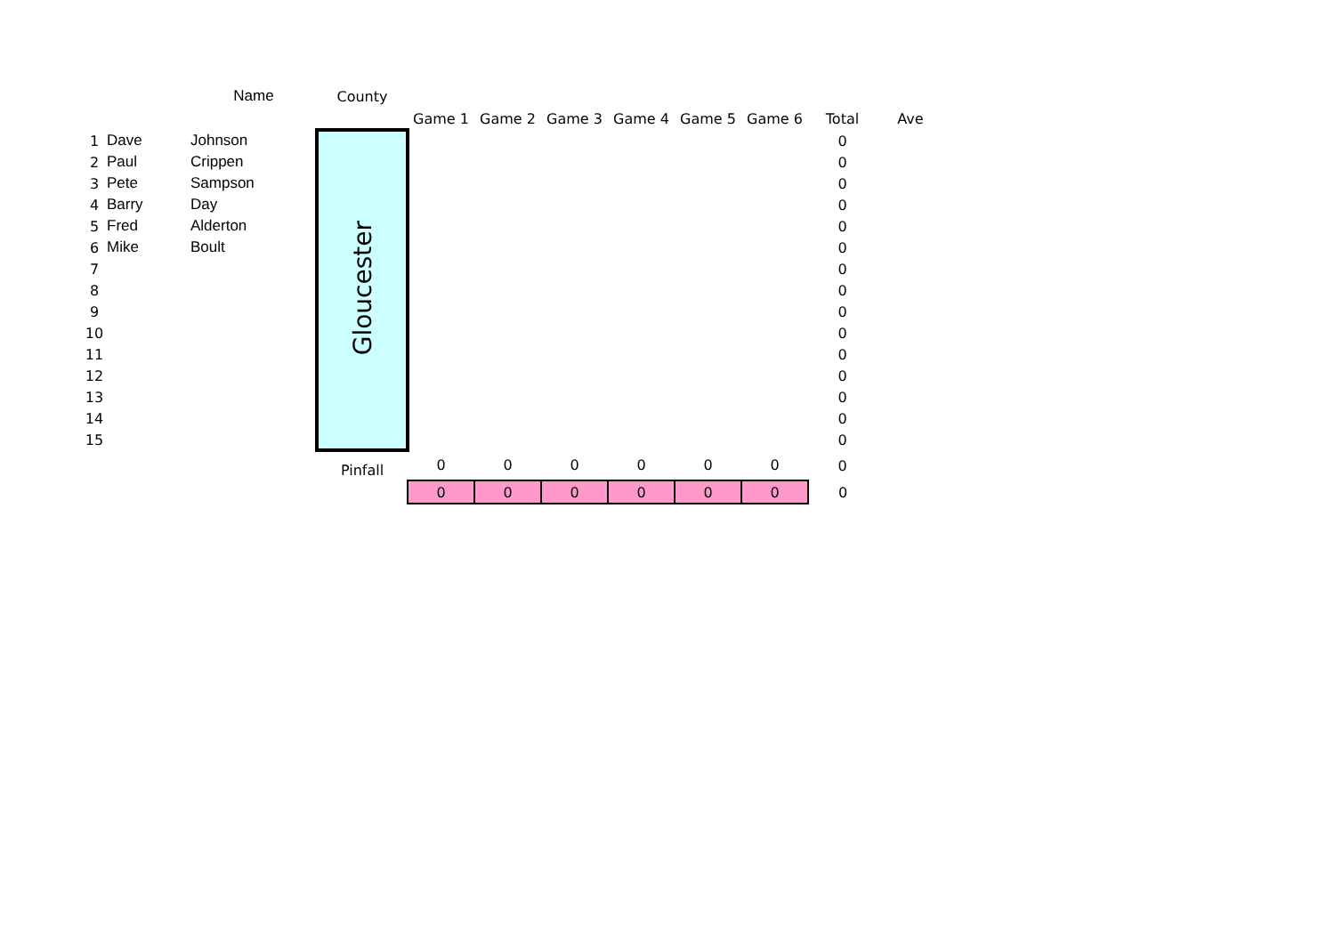| | | Name | County | | | | | | | | |
| --- | --- | --- | --- | --- | --- | --- | --- | --- | --- | --- | --- |
| | | | | Game 1 | Game 2 | Game 3 | Game 4 | Game 5 | Game 6 | Total | Ave |
| 1 | Dave | Johnson | Gloucester | | | | | | | 0 | |
| 2 | Paul | Crippen | | | | | | | | 0 | |
| 3 | Pete | Sampson | | | | | | | | 0 | |
| 4 | Barry | Day | | | | | | | | 0 | |
| 5 | Fred | Alderton | | | | | | | | 0 | |
| 6 | Mike | Boult | | | | | | | | 0 | |
| 7 | | | | | | | | | | 0 | |
| 8 | | | | | | | | | | 0 | |
| 9 | | | | | | | | | | 0 | |
| 10 | | | | | | | | | | 0 | |
| 11 | | | | | | | | | | 0 | |
| 12 | | | | | | | | | | 0 | |
| 13 | | | | | | | | | | 0 | |
| 14 | | | | | | | | | | 0 | |
| 15 | | | | | | | | | | 0 | |
| | | | Pinfall | 0 | 0 | 0 | 0 | 0 | 0 | 0 | |
| | | | | 0 | 0 | 0 | 0 | 0 | 0 | 0 | |